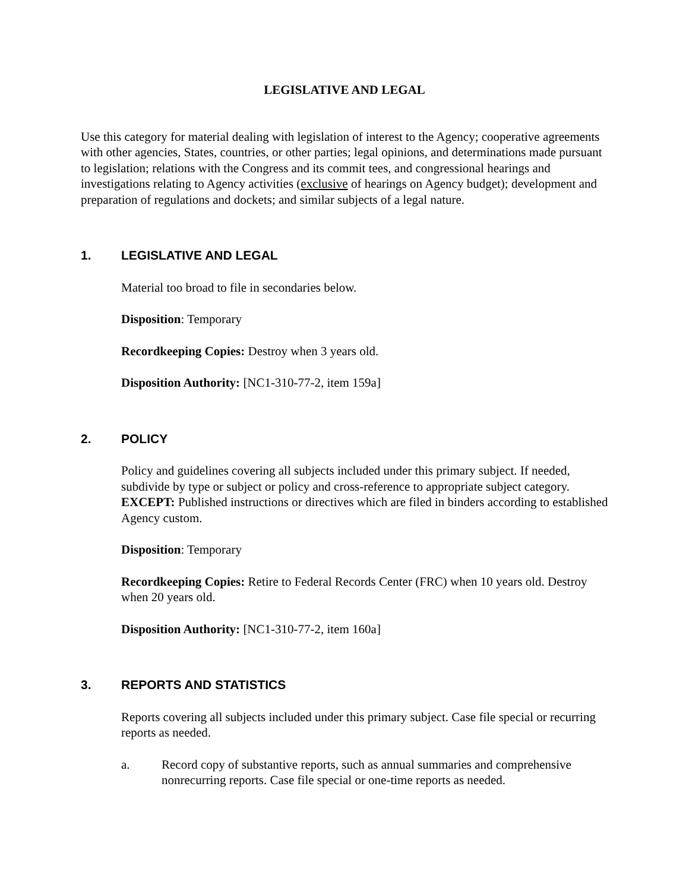LEGISLATIVE AND LEGAL
Use this category for material dealing with legislation of interest to the Agency; cooperative agreements with other agencies, States, countries, or other parties; legal opinions, and determinations made pursuant to legislation; relations with the Congress and its commit tees, and congressional hearings and investigations relating to Agency activities (exclusive of hearings on Agency budget); development and preparation of regulations and dockets; and similar subjects of a legal nature.
1. LEGISLATIVE AND LEGAL
Material too broad to file in secondaries below.
Disposition: Temporary
Recordkeeping Copies: Destroy when 3 years old.
Disposition Authority: [NC1-310-77-2, item 159a]
2. POLICY
Policy and guidelines covering all subjects included under this primary subject. If needed, subdivide by type or subject or policy and cross-reference to appropriate subject category. EXCEPT: Published instructions or directives which are filed in binders according to established Agency custom.
Disposition: Temporary
Recordkeeping Copies: Retire to Federal Records Center (FRC) when 10 years old. Destroy when 20 years old.
Disposition Authority: [NC1-310-77-2, item 160a]
3. REPORTS AND STATISTICS
Reports covering all subjects included under this primary subject. Case file special or recurring reports as needed.
a. Record copy of substantive reports, such as annual summaries and comprehensive nonrecurring reports. Case file special or one-time reports as needed.